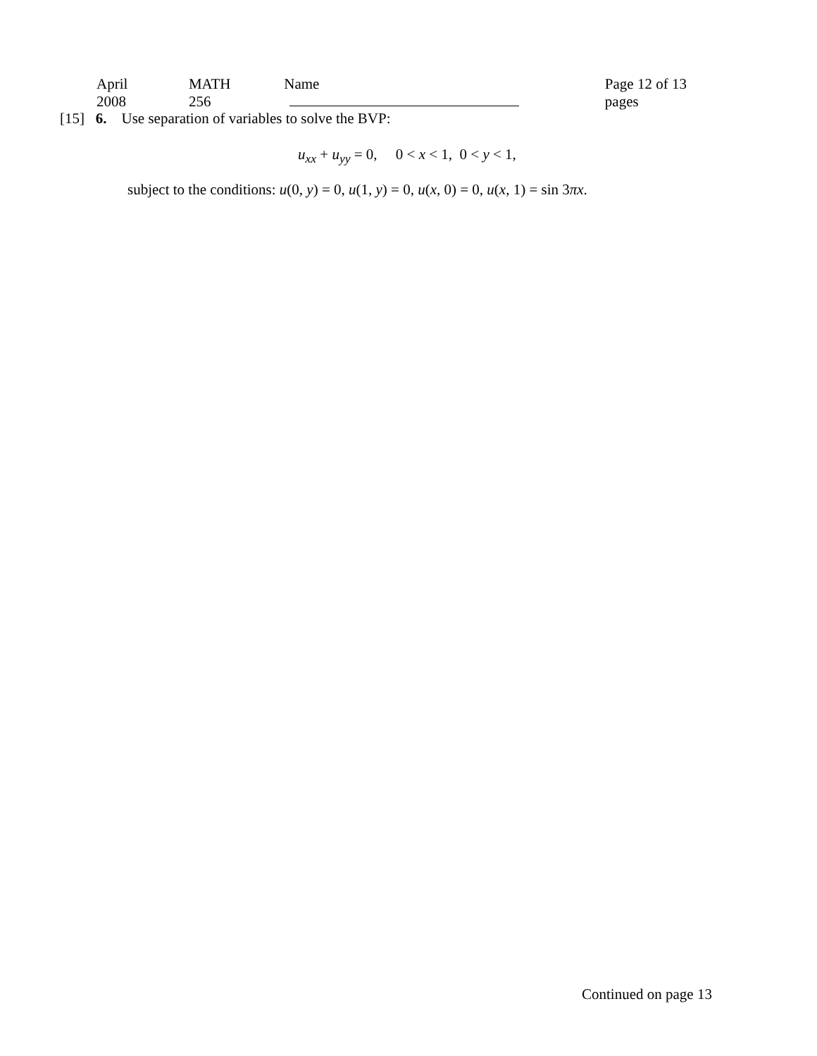April 2008 MATH 256 Name Page 12 of 13 pages
[15] 6. Use separation of variables to solve the BVP:
u<sub>xx</sub> + u<sub>yy</sub> = 0, 0 < x < 1, 0 < y < 1,
subject to the conditions: u(0, y) = 0, u(1, y) = 0, u(x, 0) = 0, u(x, 1) = sin 3πx.
Continued on page 13